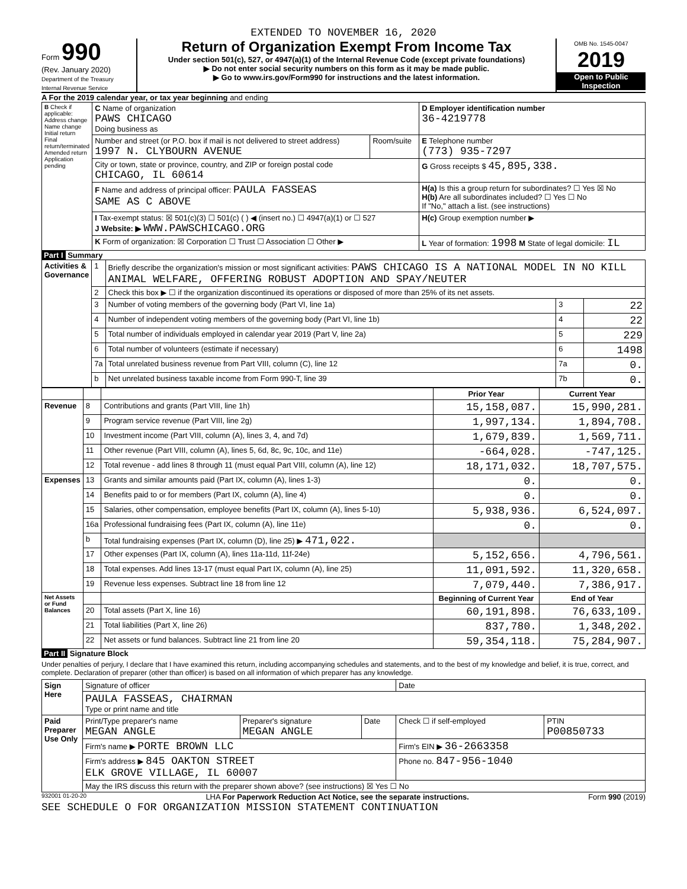EXTENDED TO NOVEMBER 16, 2020
Form 990
(Rev. January 2020)
Department of the Treasury
Internal Revenue Service
Return of Organization Exempt From Income Tax
Under section 501(c), 527, or 4947(a)(1) of the Internal Revenue Code (except private foundations)
▶ Do not enter social security numbers on this form as it may be made public.
▶ Go to www.irs.gov/Form990 for instructions and the latest information.
OMB No. 1545-0047
2019
Open to Public Inspection
A For the 2019 calendar year, or tax year beginning and ending
| B Check if applicable: Address change Name change Initial return Final return/terminated Amended return Application pending | C Name of organization PAWS CHICAGO Doing business as | | D Employer identification number 36-4219778 |
| | Number and street (or P.O. box if mail is not delivered to street address) 1997 N. CLYBOURN AVENUE | Room/suite | E Telephone number (773) 935-7297 |
| | City or town, state or province, country, and ZIP or foreign postal code CHICAGO, IL 60614 | | G Gross receipts $ 45,895,338. |
| | F Name and address of principal officer: PAULA FASSEAS SAME AS C ABOVE | | H(a) Is this a group return for subordinates? ☐ Yes ☒ No H(b) Are all subordinates included? ☐ Yes ☐ No If "No," attach a list. (see instructions) |
| | I Tax-exempt status: ☒ 501(c)(3) ☐ 501(c) ( ) ◀ (insert no.) ☐ 4947(a)(1) or ☐ 527 J Website: ▶ WWW.PAWSCHICAGO.ORG | | H(c) Group exemption number ▶ |
| | K Form of organization: ☒ Corporation ☐ Trust ☐ Association ☐ Other ▶ | | L Year of formation: 1998 M State of legal domicile: IL |
Part I Summary
| Activities & Governance | 1 | Briefly describe the organization's mission or most significant activities: PAWS CHICAGO IS A NATIONAL MODEL IN NO KILL ANIMAL WELFARE, OFFERING ROBUST ADOPTION AND SPAY/NEUTER | | |
| | 2 | Check this box ▶ ☐ if the organization discontinued its operations or disposed of more than 25% of its net assets. | | |
| | 3 | Number of voting members of the governing body (Part VI, line 1a) | 3 | 22 |
| | 4 | Number of independent voting members of the governing body (Part VI, line 1b) | 4 | 22 |
| | 5 | Total number of individuals employed in calendar year 2019 (Part V, line 2a) | 5 | 229 |
| | 6 | Total number of volunteers (estimate if necessary) | 6 | 1498 |
| | 7a | Total unrelated business revenue from Part VIII, column (C), line 12 | 7a | 0. |
| | b | Net unrelated business taxable income from Form 990-T, line 39 | 7b | 0. |
| | | | Prior Year | Current Year |
| --- | --- | --- | --- | --- |
| Revenue | 8 | Contributions and grants (Part VIII, line 1h) | 15,158,087. | 15,990,281. |
| | 9 | Program service revenue (Part VIII, line 2g) | 1,997,134. | 1,894,708. |
| | 10 | Investment income (Part VIII, column (A), lines 3, 4, and 7d) | 1,679,839. | 1,569,711. |
| | 11 | Other revenue (Part VIII, column (A), lines 5, 6d, 8c, 9c, 10c, and 11e) | -664,028. | -747,125. |
| | 12 | Total revenue - add lines 8 through 11 (must equal Part VIII, column (A), line 12) | 18,171,032. | 18,707,575. |
| Expenses | 13 | Grants and similar amounts paid (Part IX, column (A), lines 1-3) | 0. | 0. |
| | 14 | Benefits paid to or for members (Part IX, column (A), line 4) | 0. | 0. |
| | 15 | Salaries, other compensation, employee benefits (Part IX, column (A), lines 5-10) | 5,938,936. | 6,524,097. |
| | 16a | Professional fundraising fees (Part IX, column (A), line 11e) | 0. | 0. |
| | b | Total fundraising expenses (Part IX, column (D), line 25) ▶ 471,022. | | |
| | 17 | Other expenses (Part IX, column (A), lines 11a-11d, 11f-24e) | 5,152,656. | 4,796,561. |
| | 18 | Total expenses. Add lines 13-17 (must equal Part IX, column (A), line 25) | 11,091,592. | 11,320,658. |
| | 19 | Revenue less expenses. Subtract line 18 from line 12 | 7,079,440. | 7,386,917. |
| Net Assets or Fund Balances | | | Beginning of Current Year | End of Year |
| | 20 | Total assets (Part X, line 16) | 60,191,898. | 76,633,109. |
| | 21 | Total liabilities (Part X, line 26) | 837,780. | 1,348,202. |
| | 22 | Net assets or fund balances. Subtract line 21 from line 20 | 59,354,118. | 75,284,907. |
Part II Signature Block
Under penalties of perjury, I declare that I have examined this return, including accompanying schedules and statements, and to the best of my knowledge and belief, it is true, correct, and complete. Declaration of preparer (other than officer) is based on all information of which preparer has any knowledge.
| Sign Here | Signature of officer | | | Date | |
| | PAULA FASSEAS, CHAIRMAN Type or print name and title | | | | |
| Paid Preparer Use Only | Print/Type preparer's name MEGAN ANGLE | Preparer's signature MEGAN ANGLE | Date | Check ☐ if self-employed | PTIN P00850733 |
| | Firm's name ▶ PORTE BROWN LLC | | | Firm's EIN ▶ 36-2663358 | |
| | Firm's address ▶ 845 OAKTON STREET ELK GROVE VILLAGE, IL 60007 | | | Phone no. 847-956-1040 | |
| | May the IRS discuss this return with the preparer shown above? (see instructions) ☒ Yes ☐ No | | | | |
932001 01-20-20 LHA For Paperwork Reduction Act Notice, see the separate instructions. Form 990 (2019)
SEE SCHEDULE O FOR ORGANIZATION MISSION STATEMENT CONTINUATION